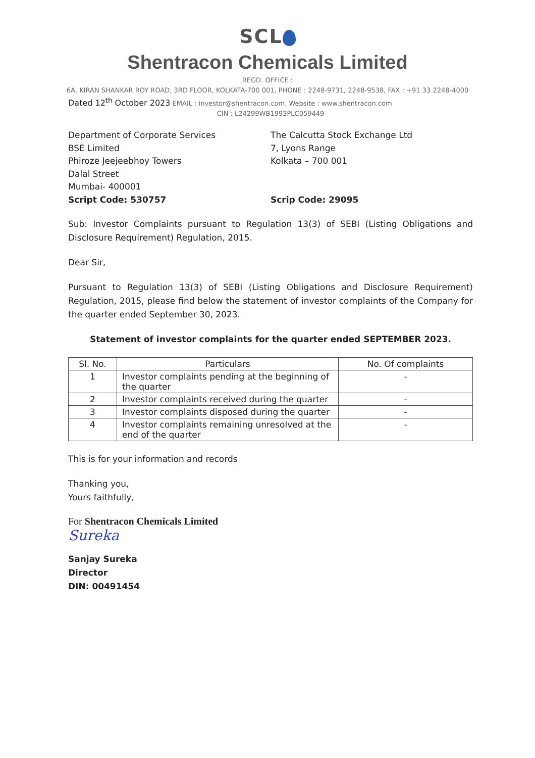SCL
Shentracon Chemicals Limited
REGD. OFFICE :
6A, KIRAN SHANKAR ROY ROAD, 3RD FLOOR, KOLKATA-700 001, PHONE : 2248-9731, 2248-9538, FAX : +91 33 2248-4000
Dated 12<sup>th</sup> October 2023 EMAIL : investor@shentracon.com, Website : www.shentracon.com
CIN : L24299WB1993PLC059449
Department of Corporate Services
BSE Limited
Phiroze Jeejeebhoy Towers
Dalal Street
Mumbai- 400001
Script Code: 530757
The Calcutta Stock Exchange Ltd
7, Lyons Range
Kolkata – 700 001
Scrip Code: 29095
Sub: Investor Complaints pursuant to Regulation 13(3) of SEBI (Listing Obligations and Disclosure Requirement) Regulation, 2015.
Dear Sir,
Pursuant to Regulation 13(3) of SEBI (Listing Obligations and Disclosure Requirement) Regulation, 2015, please find below the statement of investor complaints of the Company for the quarter ended September 30, 2023.
Statement of investor complaints for the quarter ended SEPTEMBER 2023.
| Sl. No. | Particulars | No. Of complaints |
| --- | --- | --- |
| 1 | Investor complaints pending at the beginning of the quarter | - |
| 2 | Investor complaints received during the quarter | - |
| 3 | Investor complaints disposed during the quarter | - |
| 4 | Investor complaints remaining unresolved at the end of the quarter | - |
This is for your information and records
Thanking you,
Yours faithfully,
For Shentracon Chemicals Limited
Sureka
Sanjay Sureka
Director
DIN: 00491454